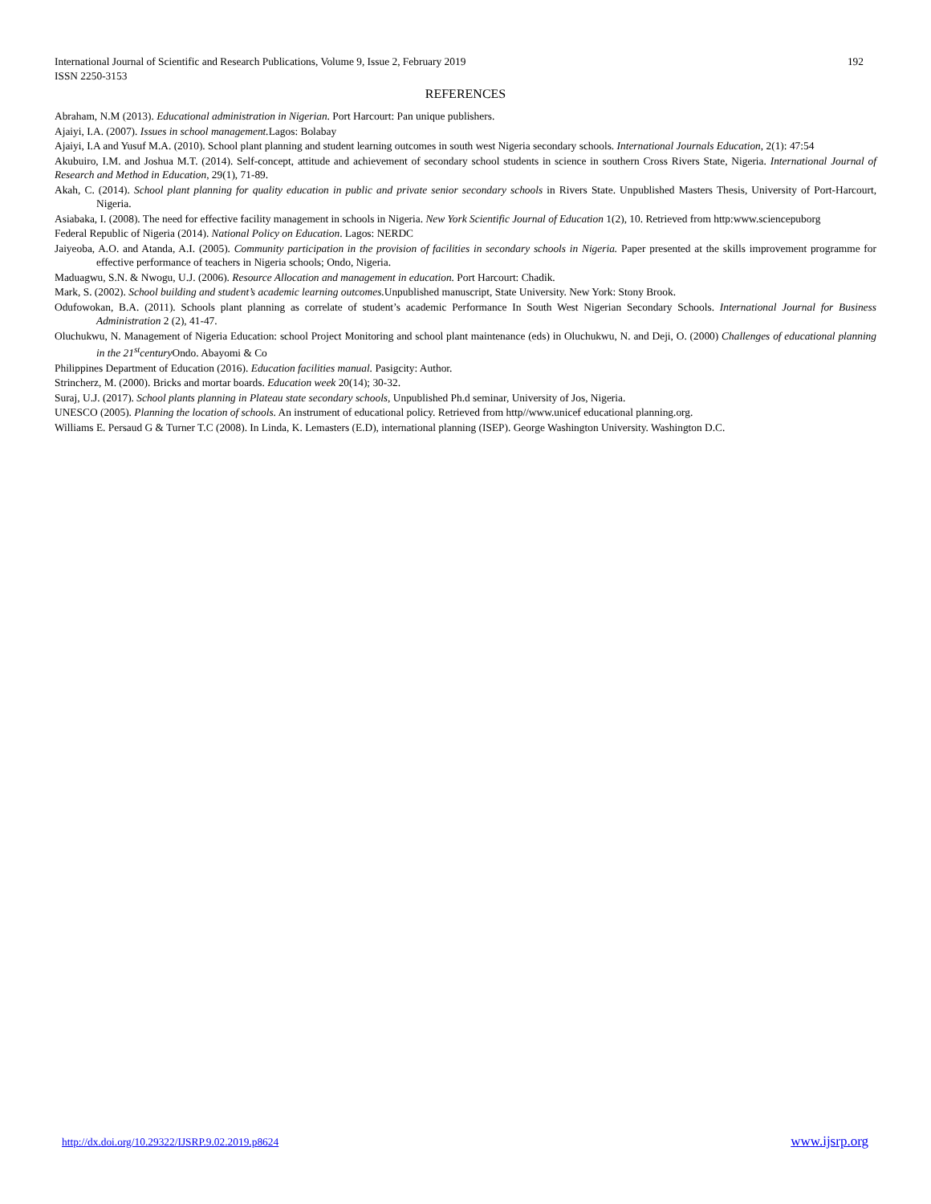International Journal of Scientific and Research Publications, Volume 9, Issue 2, February 2019
ISSN 2250-3153 192
REFERENCES
Abraham, N.M (2013). Educational administration in Nigerian. Port Harcourt: Pan unique publishers.
Ajaiyi, I.A. (2007). Issues in school management. Lagos: Bolabay
Ajaiyi, I.A and Yusuf M.A. (2010). School plant planning and student learning outcomes in south west Nigeria secondary schools. International Journals Education, 2(1): 47:54
Akubuiro, I.M. and Joshua M.T. (2014). Self-concept, attitude and achievement of secondary school students in science in southern Cross Rivers State, Nigeria. International Journal of Research and Method in Education, 29(1), 71-89.
Akah, C. (2014). School plant planning for quality education in public and private senior secondary schools in Rivers State. Unpublished Masters Thesis, University of Port-Harcourt, Nigeria.
Asiabaka, I. (2008). The need for effective facility management in schools in Nigeria. New York Scientific Journal of Education 1(2), 10. Retrieved from http:www.sciencepuborg
Federal Republic of Nigeria (2014). National Policy on Education. Lagos: NERDC
Jaiyeoba, A.O. and Atanda, A.I. (2005). Community participation in the provision of facilities in secondary schools in Nigeria. Paper presented at the skills improvement programme for effective performance of teachers in Nigeria schools; Ondo, Nigeria.
Maduagwu, S.N. & Nwogu, U.J. (2006). Resource Allocation and management in education. Port Harcourt: Chadik.
Mark, S. (2002). School building and student’s academic learning outcomes. Unpublished manuscript, State University. New York: Stony Brook.
Odufowokan, B.A. (2011). Schools plant planning as correlate of student’s academic Performance In South West Nigerian Secondary Schools. International Journal for Business Administration 2 (2), 41-47.
Oluchukwu, N. Management of Nigeria Education: school Project Monitoring and school plant maintenance (eds) in Oluchukwu, N. and Deji, O. (2000) Challenges of educational planning in the 21<sup>st</sup>century Ondo. Abayomi & Co
Philippines Department of Education (2016). Education facilities manual. Pasigcity: Author.
Strincherz, M. (2000). Bricks and mortar boards. Education week 20(14); 30-32.
Suraj, U.J. (2017). School plants planning in Plateau state secondary schools, Unpublished Ph.d seminar, University of Jos, Nigeria.
UNESCO (2005). Planning the location of schools. An instrument of educational policy. Retrieved from http//www.unicef educational planning.org.
Williams E. Persaud G & Turner T.C (2008). In Linda, K. Lemasters (E.D), international planning (ISEP). George Washington University. Washington D.C.
http://dx.doi.org/10.29322/IJSRP.9.02.2019.p8624 www.ijsrp.org